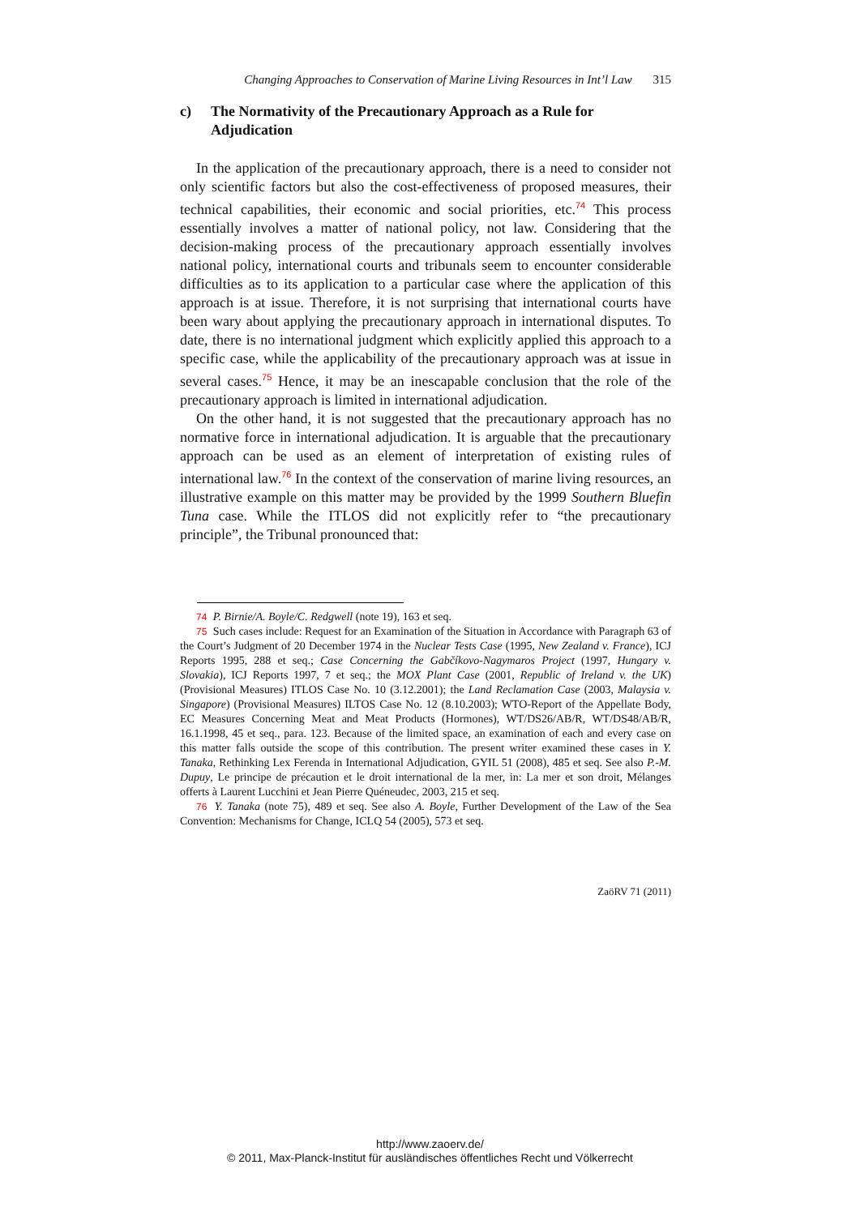Changing Approaches to Conservation of Marine Living Resources in Int’l Law 315
c) The Normativity of the Precautionary Approach as a Rule for Adjudication
In the application of the precautionary approach, there is a need to consider not only scientific factors but also the cost-effectiveness of proposed measures, their technical capabilities, their economic and social priorities, etc.<sup>74</sup> This process essentially involves a matter of national policy, not law. Considering that the decision-making process of the precautionary approach essentially involves national policy, international courts and tribunals seem to encounter considerable difficulties as to its application to a particular case where the application of this approach is at issue. Therefore, it is not surprising that international courts have been wary about applying the precautionary approach in international disputes. To date, there is no international judgment which explicitly applied this approach to a specific case, while the applicability of the precautionary approach was at issue in several cases.<sup>75</sup> Hence, it may be an inescapable conclusion that the role of the precautionary approach is limited in international adjudication.
On the other hand, it is not suggested that the precautionary approach has no normative force in international adjudication. It is arguable that the precautionary approach can be used as an element of interpretation of existing rules of international law.<sup>76</sup> In the context of the conservation of marine living resources, an illustrative example on this matter may be provided by the 1999 Southern Bluefin Tuna case. While the ITLOS did not explicitly refer to “the precautionary principle”, the Tribunal pronounced that:
74 P. Birnie/A. Boyle/C. Redgwell (note 19), 163 et seq.
75 Such cases include: Request for an Examination of the Situation in Accordance with Paragraph 63 of the Court’s Judgment of 20 December 1974 in the Nuclear Tests Case (1995, New Zealand v. France), ICJ Reports 1995, 288 et seq.; Case Concerning the Gabčíkovo-Nagymaros Project (1997, Hungary v. Slovakia), ICJ Reports 1997, 7 et seq.; the MOX Plant Case (2001, Republic of Ireland v. the UK) (Provisional Measures) ITLOS Case No. 10 (3.12.2001); the Land Reclamation Case (2003, Malaysia v. Singapore) (Provisional Measures) ILTOS Case No. 12 (8.10.2003); WTO-Report of the Appellate Body, EC Measures Concerning Meat and Meat Products (Hormones), WT/DS26/AB/R, WT/DS48/AB/R, 16.1.1998, 45 et seq., para. 123. Because of the limited space, an examination of each and every case on this matter falls outside the scope of this contribution. The present writer examined these cases in Y. Tanaka, Rethinking Lex Ferenda in International Adjudication, GYIL 51 (2008), 485 et seq. See also P.-M. Dupuy, Le principe de précaution et le droit international de la mer, in: La mer et son droit, Mélanges offerts à Laurent Lucchini et Jean Pierre Quéneudec, 2003, 215 et seq.
76 Y. Tanaka (note 75), 489 et seq. See also A. Boyle, Further Development of the Law of the Sea Convention: Mechanisms for Change, ICLQ 54 (2005), 573 et seq.
ZaöRV 71 (2011)
http://www.zaoerv.de/
© 2011, Max-Planck-Institut für ausländisches öffentliches Recht und Völkerrecht